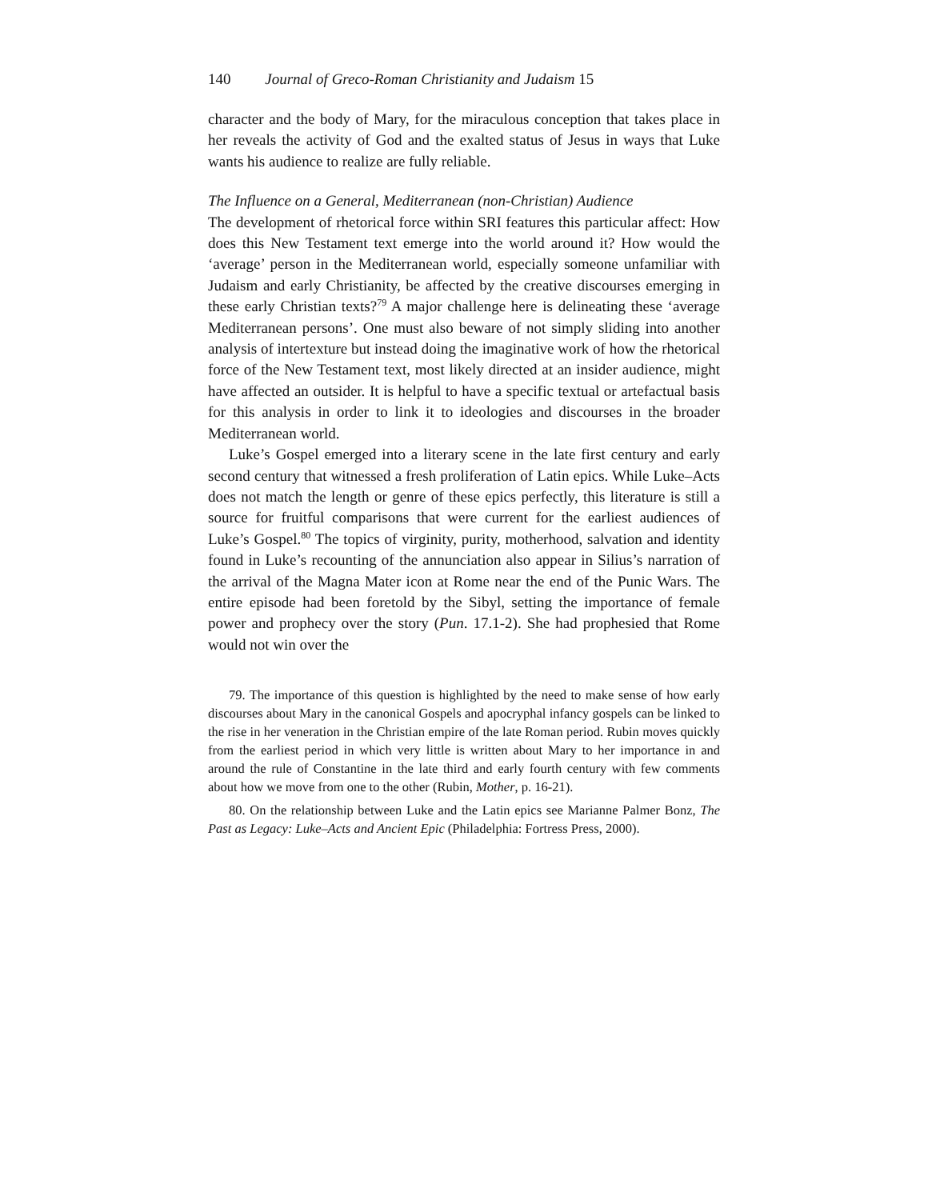140 Journal of Greco-Roman Christianity and Judaism 15
character and the body of Mary, for the miraculous conception that takes place in her reveals the activity of God and the exalted status of Jesus in ways that Luke wants his audience to realize are fully reliable.
The Influence on a General, Mediterranean (non-Christian) Audience
The development of rhetorical force within SRI features this particular affect: How does this New Testament text emerge into the world around it? How would the ‘average’ person in the Mediterranean world, especially someone unfamiliar with Judaism and early Christianity, be affected by the creative discourses emerging in these early Christian texts?<sup>79</sup> A major challenge here is delineating these ‘average Mediterranean persons’. One must also beware of not simply sliding into another analysis of intertexture but instead doing the imaginative work of how the rhetorical force of the New Testament text, most likely directed at an insider audience, might have affected an outsider. It is helpful to have a specific textual or artefactual basis for this analysis in order to link it to ideologies and discourses in the broader Mediterranean world.
Luke’s Gospel emerged into a literary scene in the late first century and early second century that witnessed a fresh proliferation of Latin epics. While Luke–Acts does not match the length or genre of these epics perfectly, this literature is still a source for fruitful comparisons that were current for the earliest audiences of Luke’s Gospel.<sup>80</sup> The topics of virginity, purity, motherhood, salvation and identity found in Luke’s recounting of the annunciation also appear in Silius’s narration of the arrival of the Magna Mater icon at Rome near the end of the Punic Wars. The entire episode had been foretold by the Sibyl, setting the importance of female power and prophecy over the story (Pun. 17.1-2). She had prophesied that Rome would not win over the
79. The importance of this question is highlighted by the need to make sense of how early discourses about Mary in the canonical Gospels and apocryphal infancy gospels can be linked to the rise in her veneration in the Christian empire of the late Roman period. Rubin moves quickly from the earliest period in which very little is written about Mary to her importance in and around the rule of Constantine in the late third and early fourth century with few comments about how we move from one to the other (Rubin, Mother, p. 16-21).
80. On the relationship between Luke and the Latin epics see Marianne Palmer Bonz, The Past as Legacy: Luke–Acts and Ancient Epic (Philadelphia: Fortress Press, 2000).